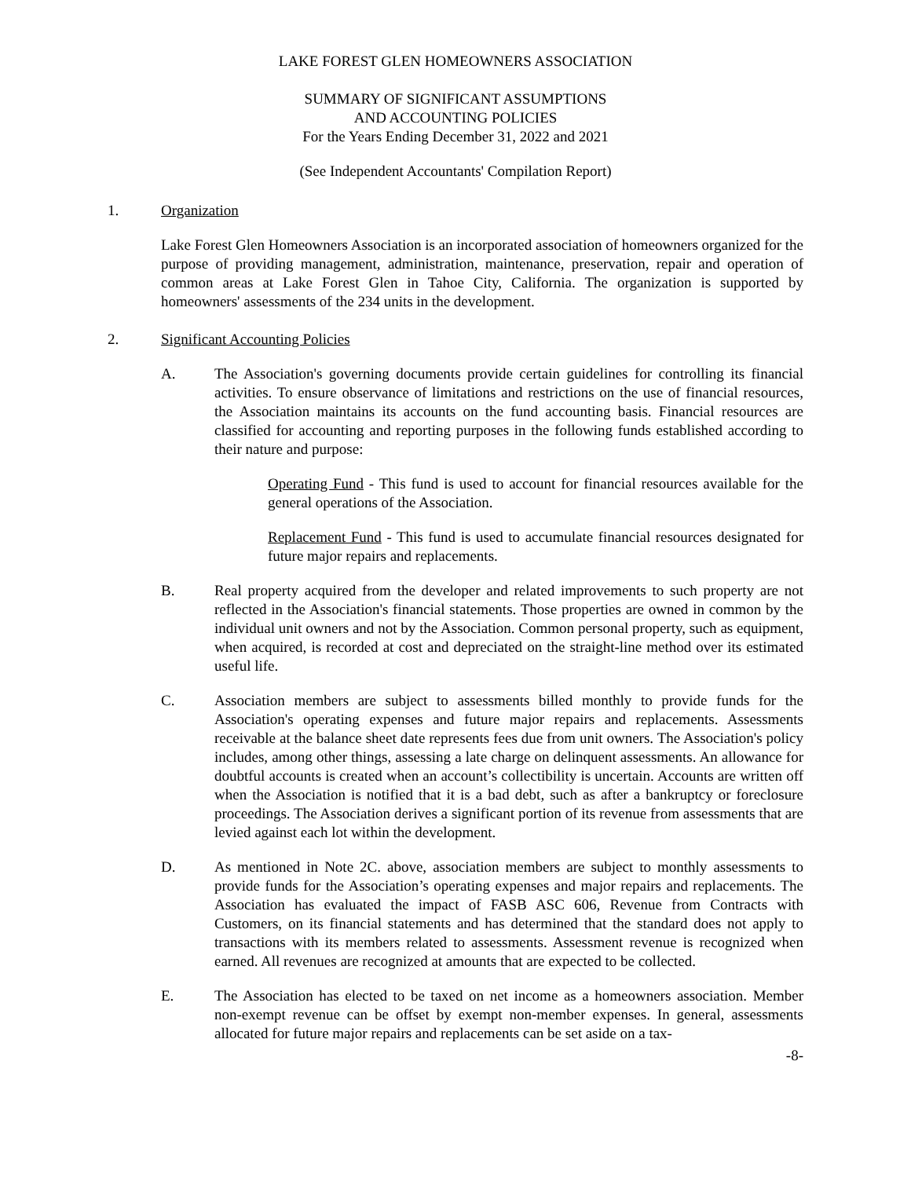LAKE FOREST GLEN HOMEOWNERS ASSOCIATION
SUMMARY OF SIGNIFICANT ASSUMPTIONS
AND ACCOUNTING POLICIES
For the Years Ending December 31, 2022 and 2021
(See Independent Accountants' Compilation Report)
1. Organization
Lake Forest Glen Homeowners Association is an incorporated association of homeowners organized for the purpose of providing management, administration, maintenance, preservation, repair and operation of common areas at Lake Forest Glen in Tahoe City, California. The organization is supported by homeowners' assessments of the 234 units in the development.
2. Significant Accounting Policies
A. The Association's governing documents provide certain guidelines for controlling its financial activities. To ensure observance of limitations and restrictions on the use of financial resources, the Association maintains its accounts on the fund accounting basis. Financial resources are classified for accounting and reporting purposes in the following funds established according to their nature and purpose:
Operating Fund - This fund is used to account for financial resources available for the general operations of the Association.
Replacement Fund - This fund is used to accumulate financial resources designated for future major repairs and replacements.
B. Real property acquired from the developer and related improvements to such property are not reflected in the Association's financial statements. Those properties are owned in common by the individual unit owners and not by the Association. Common personal property, such as equipment, when acquired, is recorded at cost and depreciated on the straight-line method over its estimated useful life.
C. Association members are subject to assessments billed monthly to provide funds for the Association's operating expenses and future major repairs and replacements. Assessments receivable at the balance sheet date represents fees due from unit owners. The Association's policy includes, among other things, assessing a late charge on delinquent assessments. An allowance for doubtful accounts is created when an account’s collectibility is uncertain. Accounts are written off when the Association is notified that it is a bad debt, such as after a bankruptcy or foreclosure proceedings. The Association derives a significant portion of its revenue from assessments that are levied against each lot within the development.
D. As mentioned in Note 2C. above, association members are subject to monthly assessments to provide funds for the Association’s operating expenses and major repairs and replacements. The Association has evaluated the impact of FASB ASC 606, Revenue from Contracts with Customers, on its financial statements and has determined that the standard does not apply to transactions with its members related to assessments. Assessment revenue is recognized when earned. All revenues are recognized at amounts that are expected to be collected.
E. The Association has elected to be taxed on net income as a homeowners association. Member non-exempt revenue can be offset by exempt non-member expenses. In general, assessments allocated for future major repairs and replacements can be set aside on a tax-
-8-